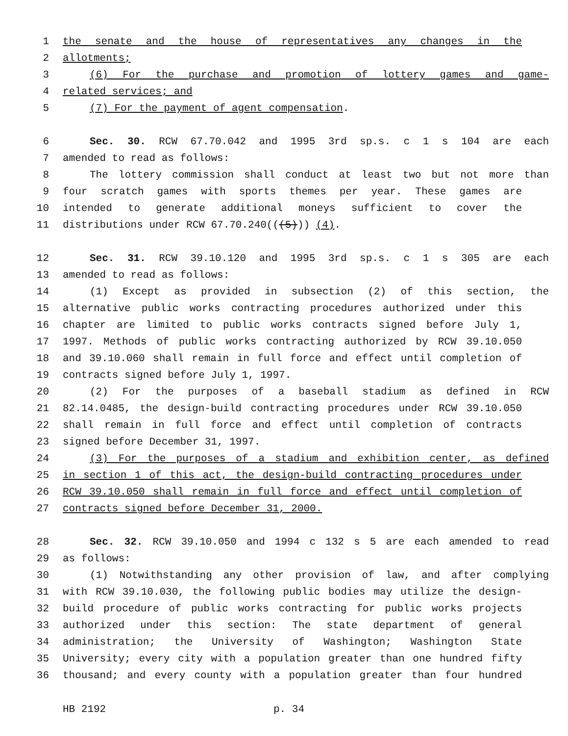1 the senate and the house of representatives any changes in the
2 allotments;
3 (6) For the purchase and promotion of lottery games and game-
4 related services; and
5 (7) For the payment of agent compensation.
6 Sec. 30. RCW 67.70.042 and 1995 3rd sp.s. c 1 s 104 are each
7 amended to read as follows:
8 The lottery commission shall conduct at least two but not more than
9 four scratch games with sports themes per year. These games are
10 intended to generate additional moneys sufficient to cover the
11 distributions under RCW 67.70.240(((5))) (4).
12 Sec. 31. RCW 39.10.120 and 1995 3rd sp.s. c 1 s 305 are each
13 amended to read as follows:
14 (1) Except as provided in subsection (2) of this section, the
15 alternative public works contracting procedures authorized under this
16 chapter are limited to public works contracts signed before July 1,
17 1997. Methods of public works contracting authorized by RCW 39.10.050
18 and 39.10.060 shall remain in full force and effect until completion of
19 contracts signed before July 1, 1997.
20 (2) For the purposes of a baseball stadium as defined in RCW
21 82.14.0485, the design-build contracting procedures under RCW 39.10.050
22 shall remain in full force and effect until completion of contracts
23 signed before December 31, 1997.
24 (3) For the purposes of a stadium and exhibition center, as defined
25 in section 1 of this act, the design-build contracting procedures under
26 RCW 39.10.050 shall remain in full force and effect until completion of
27 contracts signed before December 31, 2000.
28 Sec. 32. RCW 39.10.050 and 1994 c 132 s 5 are each amended to read
29 as follows:
30 (1) Notwithstanding any other provision of law, and after complying
31 with RCW 39.10.030, the following public bodies may utilize the design-
32 build procedure of public works contracting for public works projects
33 authorized under this section: The state department of general
34 administration; the University of Washington; Washington State
35 University; every city with a population greater than one hundred fifty
36 thousand; and every county with a population greater than four hundred
HB 2192 p. 34